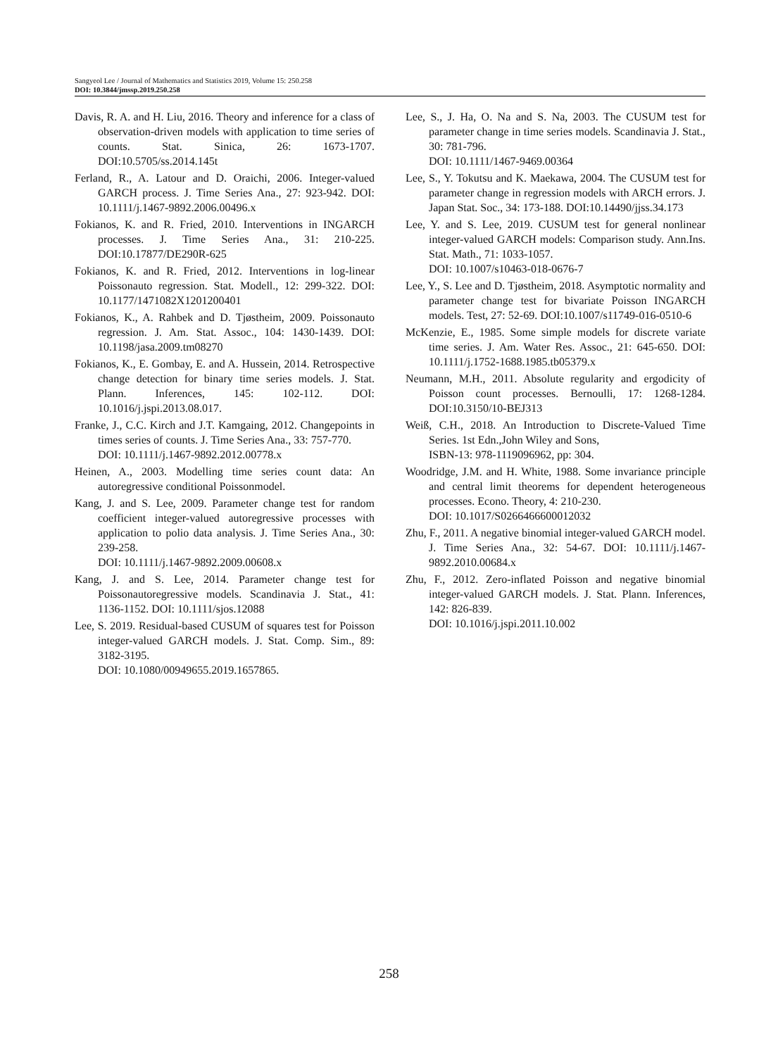Sangyeol Lee / Journal of Mathematics and Statistics 2019, Volume 15: 250.258
DOI: 10.3844/jmssp.2019.250.258
Davis, R. A. and H. Liu, 2016. Theory and inference for a class of observation-driven models with application to time series of counts. Stat. Sinica, 26: 1673-1707. DOI:10.5705/ss.2014.145t
Ferland, R., A. Latour and D. Oraichi, 2006. Integer-valued GARCH process. J. Time Series Ana., 27: 923-942. DOI: 10.1111/j.1467-9892.2006.00496.x
Fokianos, K. and R. Fried, 2010. Interventions in INGARCH processes. J. Time Series Ana., 31: 210-225. DOI:10.17877/DE290R-625
Fokianos, K. and R. Fried, 2012. Interventions in log-linear Poissonauto regression. Stat. Modell., 12: 299-322. DOI: 10.1177/1471082X1201200401
Fokianos, K., A. Rahbek and D. Tjøstheim, 2009. Poissonauto regression. J. Am. Stat. Assoc., 104: 1430-1439. DOI: 10.1198/jasa.2009.tm08270
Fokianos, K., E. Gombay, E. and A. Hussein, 2014. Retrospective change detection for binary time series models. J. Stat. Plann. Inferences, 145: 102-112. DOI: 10.1016/j.jspi.2013.08.017.
Franke, J., C.C. Kirch and J.T. Kamgaing, 2012. Changepoints in times series of counts. J. Time Series Ana., 33: 757-770.
DOI: 10.1111/j.1467-9892.2012.00778.x
Heinen, A., 2003. Modelling time series count data: An autoregressive conditional Poissonmodel.
Kang, J. and S. Lee, 2009. Parameter change test for random coefficient integer-valued autoregressive processes with application to polio data analysis. J. Time Series Ana., 30: 239-258.
DOI: 10.1111/j.1467-9892.2009.00608.x
Kang, J. and S. Lee, 2014. Parameter change test for Poissonautoregressive models. Scandinavia J. Stat., 41: 1136-1152. DOI: 10.1111/sjos.12088
Lee, S. 2019. Residual-based CUSUM of squares test for Poisson integer-valued GARCH models. J. Stat. Comp. Sim., 89: 3182-3195.
DOI: 10.1080/00949655.2019.1657865.
Lee, S., J. Ha, O. Na and S. Na, 2003. The CUSUM test for parameter change in time series models. Scandinavia J. Stat., 30: 781-796.
DOI: 10.1111/1467-9469.00364
Lee, S., Y. Tokutsu and K. Maekawa, 2004. The CUSUM test for parameter change in regression models with ARCH errors. J. Japan Stat. Soc., 34: 173-188. DOI:10.14490/jjss.34.173
Lee, Y. and S. Lee, 2019. CUSUM test for general nonlinear integer-valued GARCH models: Comparison study. Ann.Ins. Stat. Math., 71: 1033-1057.
DOI: 10.1007/s10463-018-0676-7
Lee, Y., S. Lee and D. Tjøstheim, 2018. Asymptotic normality and parameter change test for bivariate Poisson INGARCH models. Test, 27: 52-69. DOI:10.1007/s11749-016-0510-6
McKenzie, E., 1985. Some simple models for discrete variate time series. J. Am. Water Res. Assoc., 21: 645-650. DOI: 10.1111/j.1752-1688.1985.tb05379.x
Neumann, M.H., 2011. Absolute regularity and ergodicity of Poisson count processes. Bernoulli, 17: 1268-1284. DOI:10.3150/10-BEJ313
Weiß, C.H., 2018. An Introduction to Discrete-Valued Time Series. 1st Edn.,John Wiley and Sons,
ISBN-13: 978-1119096962, pp: 304.
Woodridge, J.M. and H. White, 1988. Some invariance principle and central limit theorems for dependent heterogeneous processes. Econo. Theory, 4: 210-230.
DOI: 10.1017/S0266466600012032
Zhu, F., 2011. A negative binomial integer-valued GARCH model. J. Time Series Ana., 32: 54-67. DOI: 10.1111/j.1467-9892.2010.00684.x
Zhu, F., 2012. Zero-inflated Poisson and negative binomial integer-valued GARCH models. J. Stat. Plann. Inferences, 142: 826-839.
DOI: 10.1016/j.jspi.2011.10.002
258